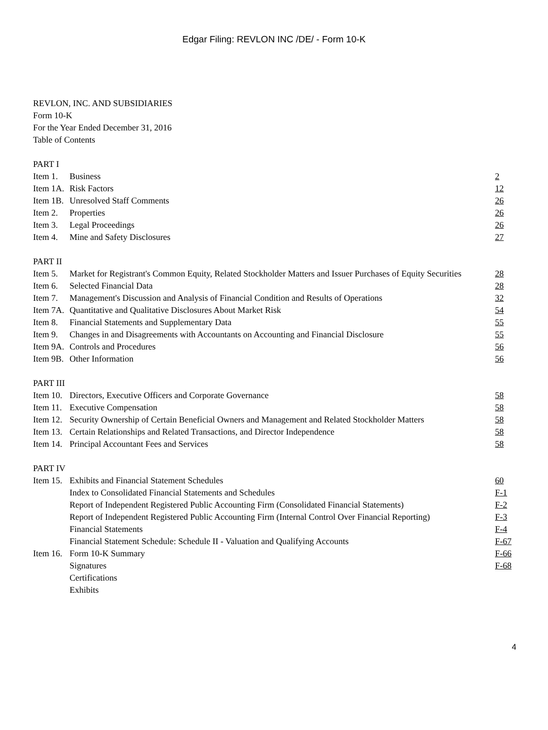Edgar Filing: REVLON INC /DE/ - Form 10-K
REVLON, INC. AND SUBSIDIARIES
Form 10-K
For the Year Ended December 31, 2016
Table of Contents
| PART I | | |
| Item 1. | Business | 2 |
| Item 1A. | Risk Factors | 12 |
| Item 1B. | Unresolved Staff Comments | 26 |
| Item 2. | Properties | 26 |
| Item 3. | Legal Proceedings | 26 |
| Item 4. | Mine and Safety Disclosures | 27 |
| PART II | | |
| Item 5. | Market for Registrant's Common Equity, Related Stockholder Matters and Issuer Purchases of Equity Securities | 28 |
| Item 6. | Selected Financial Data | 28 |
| Item 7. | Management's Discussion and Analysis of Financial Condition and Results of Operations | 32 |
| Item 7A. | Quantitative and Qualitative Disclosures About Market Risk | 54 |
| Item 8. | Financial Statements and Supplementary Data | 55 |
| Item 9. | Changes in and Disagreements with Accountants on Accounting and Financial Disclosure | 55 |
| Item 9A. | Controls and Procedures | 56 |
| Item 9B. | Other Information | 56 |
| PART III | | |
| Item 10. | Directors, Executive Officers and Corporate Governance | 58 |
| Item 11. | Executive Compensation | 58 |
| Item 12. | Security Ownership of Certain Beneficial Owners and Management and Related Stockholder Matters | 58 |
| Item 13. | Certain Relationships and Related Transactions, and Director Independence | 58 |
| Item 14. | Principal Accountant Fees and Services | 58 |
| PART IV | | |
| Item 15. | Exhibits and Financial Statement Schedules | 60 |
| | Index to Consolidated Financial Statements and Schedules | F-1 |
| | Report of Independent Registered Public Accounting Firm (Consolidated Financial Statements) | F-2 |
| | Report of Independent Registered Public Accounting Firm (Internal Control Over Financial Reporting) | F-3 |
| | Financial Statements | F-4 |
| | Financial Statement Schedule: Schedule II - Valuation and Qualifying Accounts | F-67 |
| Item 16. | Form 10-K Summary | F-66 |
| | Signatures | F-68 |
| | Certifications | |
| | Exhibits | |
4